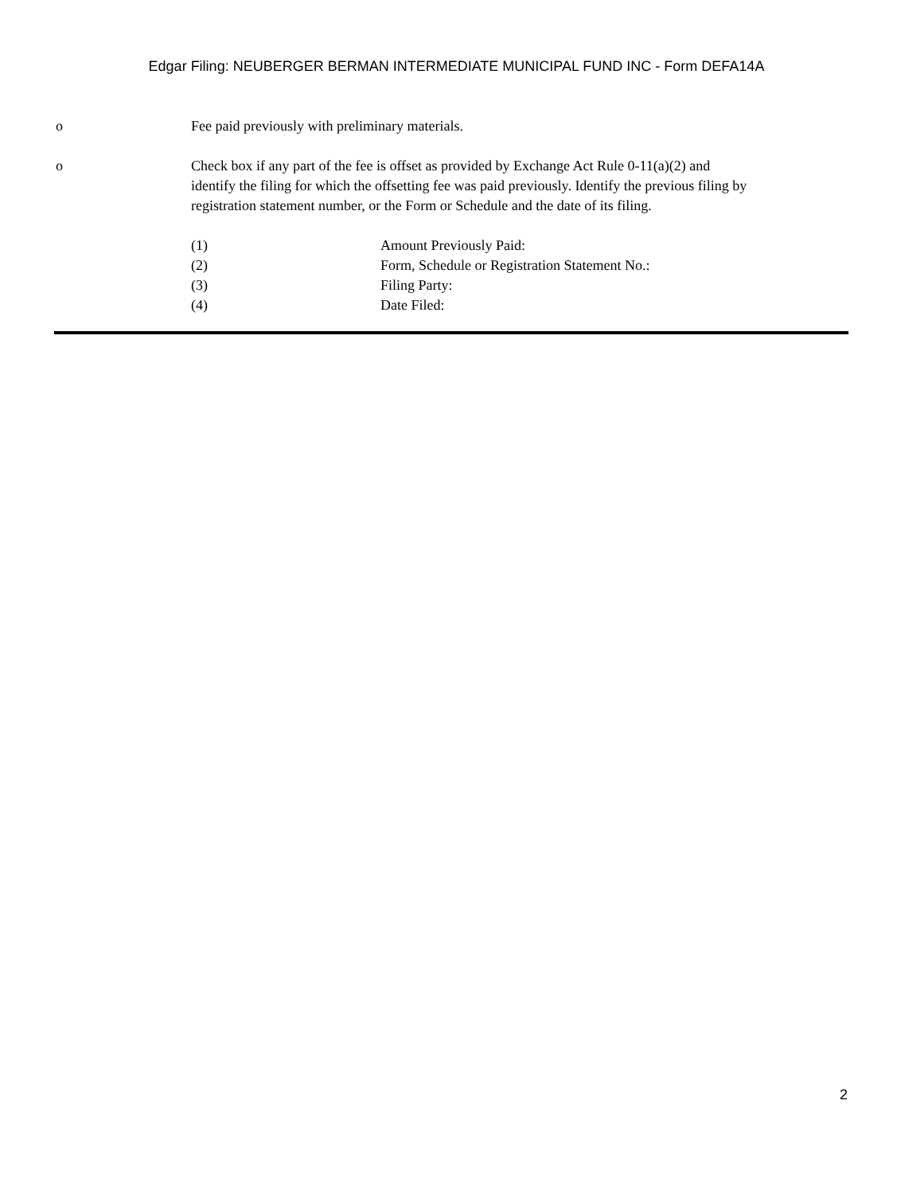Edgar Filing: NEUBERGER BERMAN INTERMEDIATE MUNICIPAL FUND INC - Form DEFA14A
o Fee paid previously with preliminary materials.
o Check box if any part of the fee is offset as provided by Exchange Act Rule 0-11(a)(2) and identify the filing for which the offsetting fee was paid previously. Identify the previous filing by registration statement number, or the Form or Schedule and the date of its filing.
(1) Amount Previously Paid:
(2) Form, Schedule or Registration Statement No.:
(3) Filing Party:
(4) Date Filed:
2